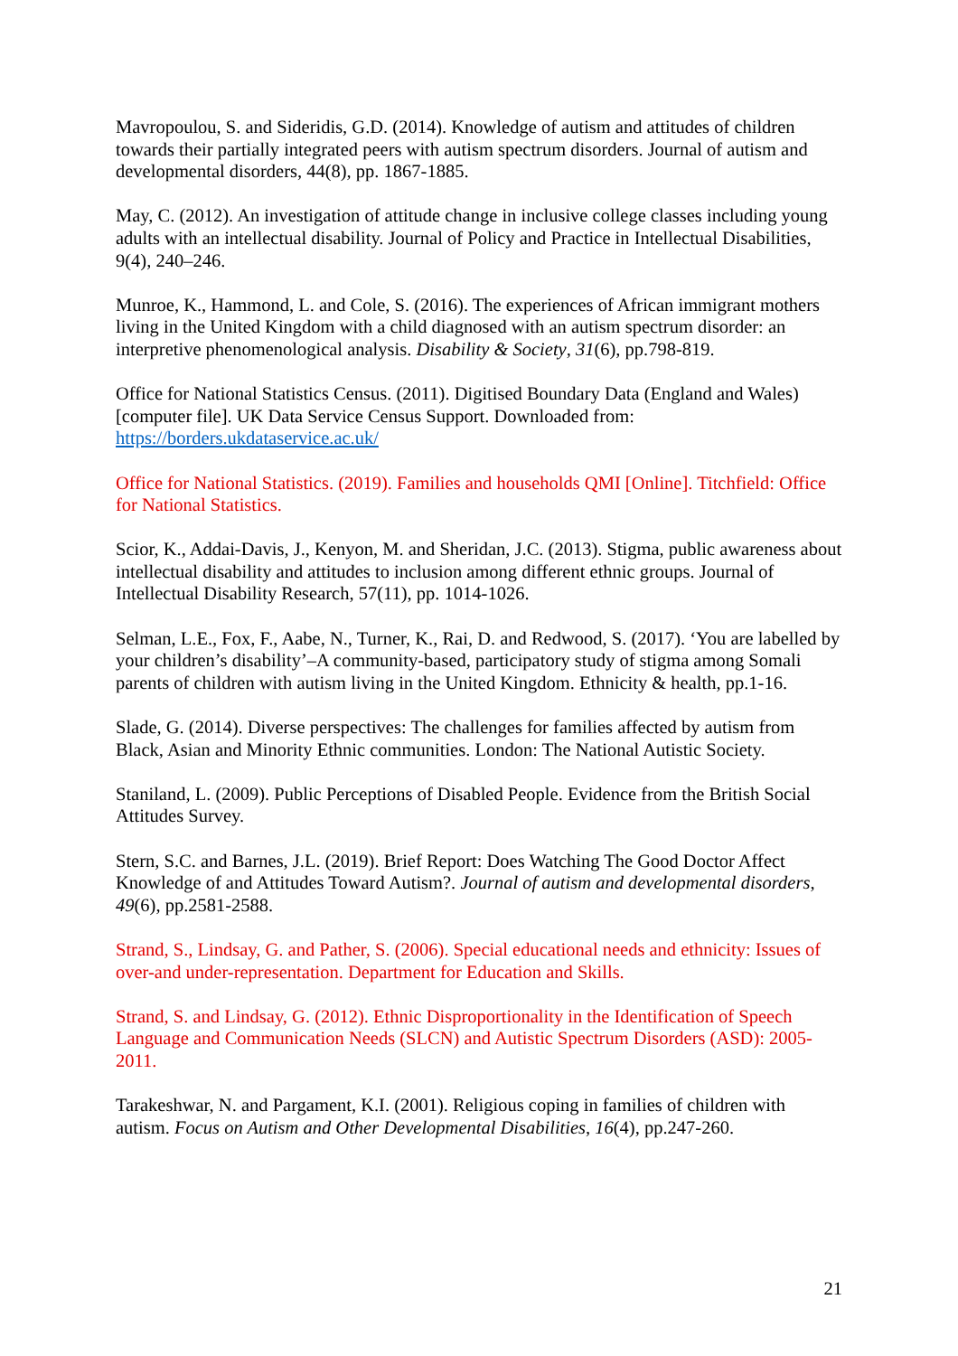Mavropoulou, S. and Sideridis, G.D. (2014). Knowledge of autism and attitudes of children towards their partially integrated peers with autism spectrum disorders. Journal of autism and developmental disorders, 44(8), pp. 1867-1885.
May, C. (2012). An investigation of attitude change in inclusive college classes including young adults with an intellectual disability. Journal of Policy and Practice in Intellectual Disabilities, 9(4), 240–246.
Munroe, K., Hammond, L. and Cole, S. (2016). The experiences of African immigrant mothers living in the United Kingdom with a child diagnosed with an autism spectrum disorder: an interpretive phenomenological analysis. Disability & Society, 31(6), pp.798-819.
Office for National Statistics Census. (2011). Digitised Boundary Data (England and Wales) [computer file]. UK Data Service Census Support. Downloaded from: https://borders.ukdataservice.ac.uk/
Office for National Statistics. (2019). Families and households QMI [Online]. Titchfield: Office for National Statistics.
Scior, K., Addai-Davis, J., Kenyon, M. and Sheridan, J.C. (2013). Stigma, public awareness about intellectual disability and attitudes to inclusion among different ethnic groups. Journal of Intellectual Disability Research, 57(11), pp. 1014-1026.
Selman, L.E., Fox, F., Aabe, N., Turner, K., Rai, D. and Redwood, S. (2017). ‘You are labelled by your children’s disability’–A community-based, participatory study of stigma among Somali parents of children with autism living in the United Kingdom. Ethnicity & health, pp.1-16.
Slade, G. (2014). Diverse perspectives: The challenges for families affected by autism from Black, Asian and Minority Ethnic communities. London: The National Autistic Society.
Staniland, L. (2009). Public Perceptions of Disabled People. Evidence from the British Social Attitudes Survey.
Stern, S.C. and Barnes, J.L. (2019). Brief Report: Does Watching The Good Doctor Affect Knowledge of and Attitudes Toward Autism?. Journal of autism and developmental disorders, 49(6), pp.2581-2588.
Strand, S., Lindsay, G. and Pather, S. (2006). Special educational needs and ethnicity: Issues of over-and under-representation. Department for Education and Skills.
Strand, S. and Lindsay, G. (2012). Ethnic Disproportionality in the Identification of Speech Language and Communication Needs (SLCN) and Autistic Spectrum Disorders (ASD): 2005-2011.
Tarakeshwar, N. and Pargament, K.I. (2001). Religious coping in families of children with autism. Focus on Autism and Other Developmental Disabilities, 16(4), pp.247-260.
21